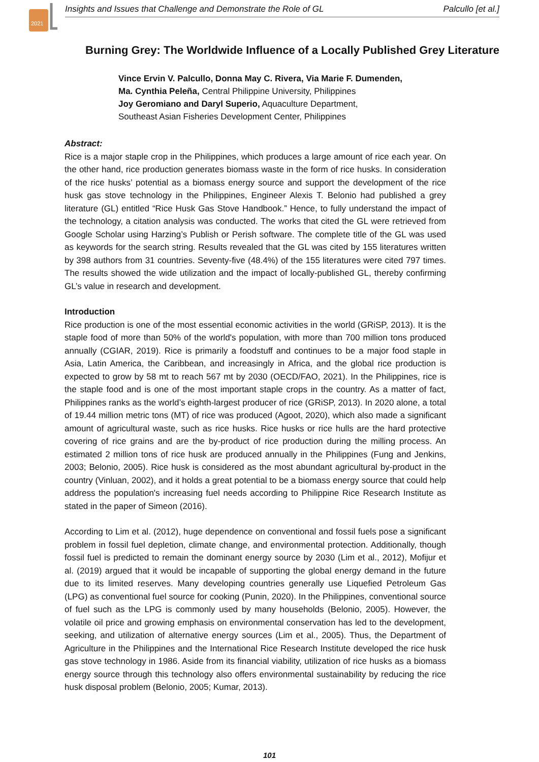2021
Insights and Issues that Challenge and Demonstrate the Role of GL Palcullo [et al.]
Burning Grey: The Worldwide Influence of a Locally Published Grey Literature
Vince Ervin V. Palcullo, Donna May C. Rivera, Via Marie F. Dumenden,
Ma. Cynthia Peleña, Central Philippine University, Philippines
Joy Geromiano and Daryl Superio, Aquaculture Department,
Southeast Asian Fisheries Development Center, Philippines
Abstract:
Rice is a major staple crop in the Philippines, which produces a large amount of rice each year. On the other hand, rice production generates biomass waste in the form of rice husks. In consideration of the rice husks’ potential as a biomass energy source and support the development of the rice husk gas stove technology in the Philippines, Engineer Alexis T. Belonio had published a grey literature (GL) entitled “Rice Husk Gas Stove Handbook.” Hence, to fully understand the impact of the technology, a citation analysis was conducted. The works that cited the GL were retrieved from Google Scholar using Harzing’s Publish or Perish software. The complete title of the GL was used as keywords for the search string. Results revealed that the GL was cited by 155 literatures written by 398 authors from 31 countries. Seventy-five (48.4%) of the 155 literatures were cited 797 times. The results showed the wide utilization and the impact of locally-published GL, thereby confirming GL’s value in research and development.
Introduction
Rice production is one of the most essential economic activities in the world (GRiSP, 2013). It is the staple food of more than 50% of the world's population, with more than 700 million tons produced annually (CGIAR, 2019). Rice is primarily a foodstuff and continues to be a major food staple in Asia, Latin America, the Caribbean, and increasingly in Africa, and the global rice production is expected to grow by 58 mt to reach 567 mt by 2030 (OECD/FAO, 2021). In the Philippines, rice is the staple food and is one of the most important staple crops in the country. As a matter of fact, Philippines ranks as the world’s eighth-largest producer of rice (GRiSP, 2013). In 2020 alone, a total of 19.44 million metric tons (MT) of rice was produced (Agoot, 2020), which also made a significant amount of agricultural waste, such as rice husks. Rice husks or rice hulls are the hard protective covering of rice grains and are the by-product of rice production during the milling process. An estimated 2 million tons of rice husk are produced annually in the Philippines (Fung and Jenkins, 2003; Belonio, 2005). Rice husk is considered as the most abundant agricultural by-product in the country (Vinluan, 2002), and it holds a great potential to be a biomass energy source that could help address the population's increasing fuel needs according to Philippine Rice Research Institute as stated in the paper of Simeon (2016).
According to Lim et al. (2012), huge dependence on conventional and fossil fuels pose a significant problem in fossil fuel depletion, climate change, and environmental protection. Additionally, though fossil fuel is predicted to remain the dominant energy source by 2030 (Lim et al., 2012), Mofijur et al. (2019) argued that it would be incapable of supporting the global energy demand in the future due to its limited reserves. Many developing countries generally use Liquefied Petroleum Gas (LPG) as conventional fuel source for cooking (Punin, 2020). In the Philippines, conventional source of fuel such as the LPG is commonly used by many households (Belonio, 2005). However, the volatile oil price and growing emphasis on environmental conservation has led to the development, seeking, and utilization of alternative energy sources (Lim et al., 2005). Thus, the Department of Agriculture in the Philippines and the International Rice Research Institute developed the rice husk gas stove technology in 1986. Aside from its financial viability, utilization of rice husks as a biomass energy source through this technology also offers environmental sustainability by reducing the rice husk disposal problem (Belonio, 2005; Kumar, 2013).
101